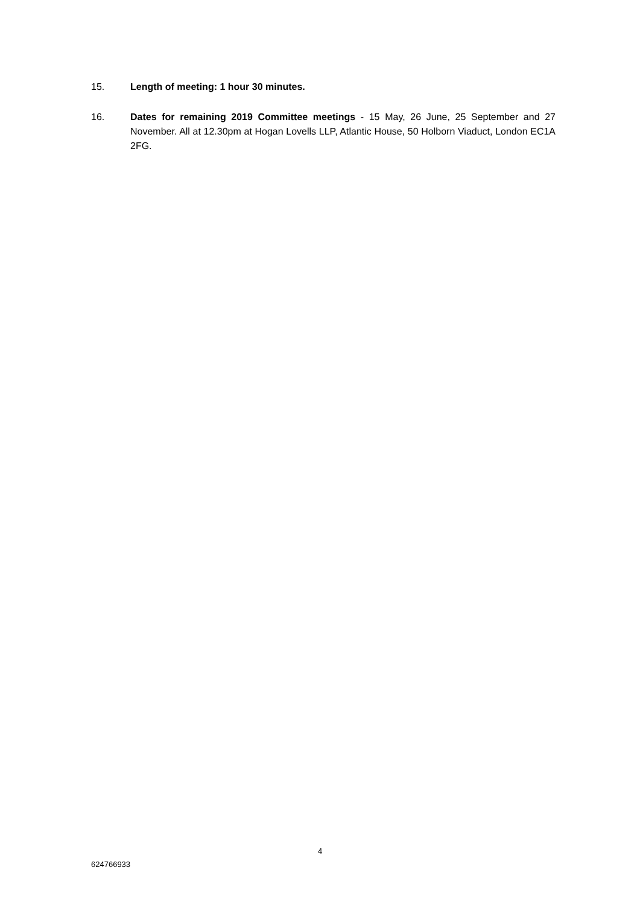15. Length of meeting: 1 hour 30 minutes.
16. Dates for remaining 2019 Committee meetings - 15 May, 26 June, 25 September and 27 November. All at 12.30pm at Hogan Lovells LLP, Atlantic House, 50 Holborn Viaduct, London EC1A 2FG.
4
624766933